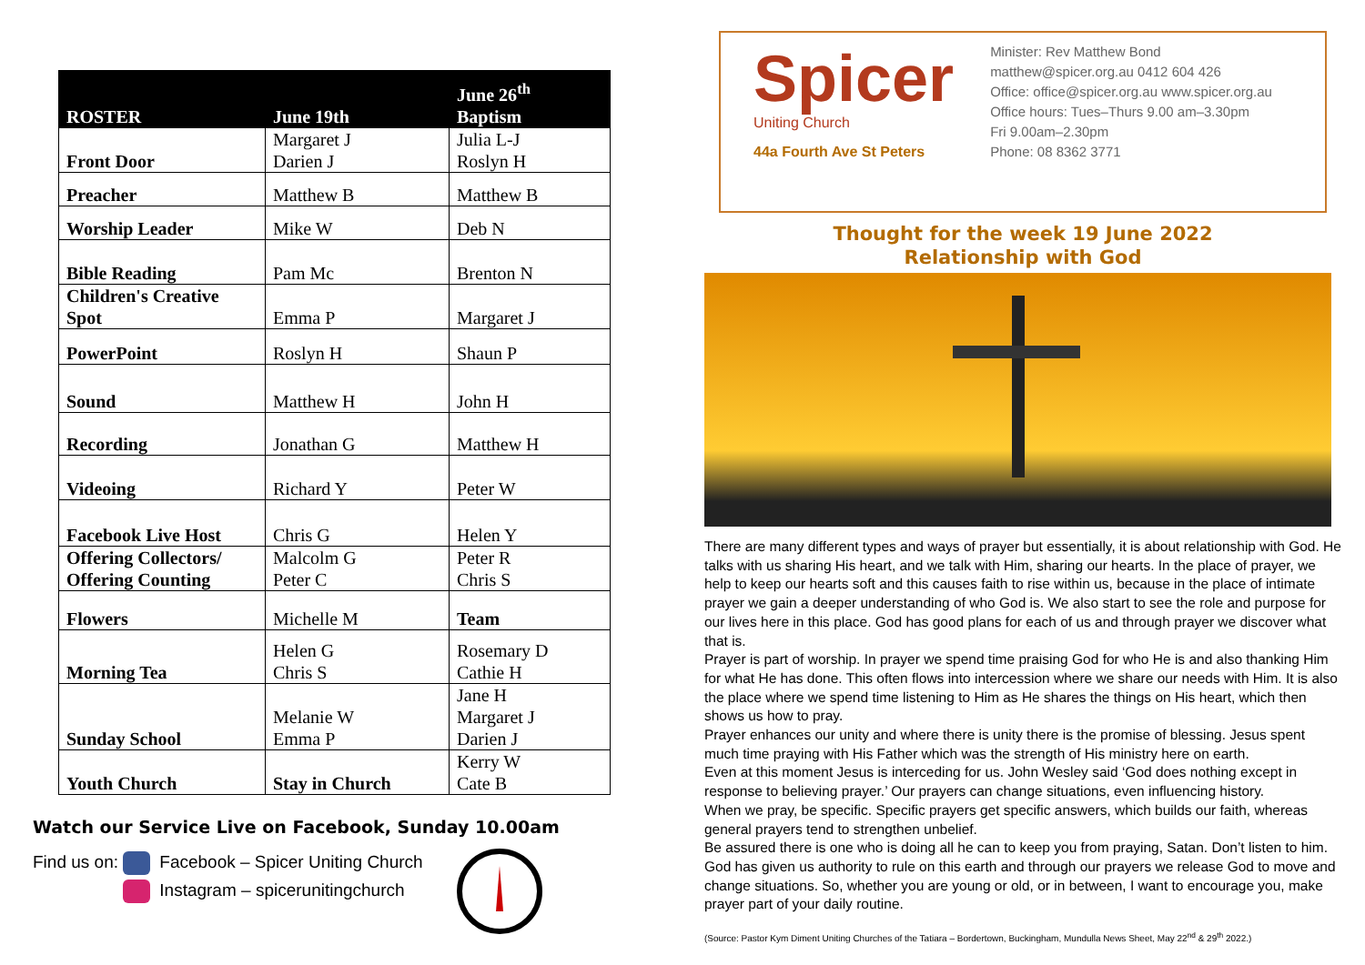| ROSTER | June 19th | June 26<sup>th</sup> Baptism |
| --- | --- | --- |
| Front Door | Margaret J Darien J | Julia L-J Roslyn H |
| Preacher | Matthew B | Matthew B |
| Worship Leader | Mike W | Deb N |
| Bible Reading | Pam Mc | Brenton N |
| Children's Creative Spot | Emma P | Margaret J |
| PowerPoint | Roslyn H | Shaun P |
| Sound | Matthew H | John H |
| Recording | Jonathan G | Matthew H |
| Videoing | Richard Y | Peter W |
| Facebook Live Host | Chris G | Helen Y |
| Offering Collectors/ Offering Counting | Malcolm G Peter C | Peter R Chris S |
| Flowers | Michelle M | Team |
| Morning Tea | Helen G Chris S | Rosemary D Cathie H |
| Sunday School | Melanie W Emma P | Jane H Margaret J Darien J |
| Youth Church | Stay in Church | Kerry W Cate B |
Watch our Service Live on Facebook, Sunday 10.00am
Find us on: Facebook – Spicer Uniting Church
Instagram – spicerunitingchurch
Spicer
Uniting Church
44a Fourth Ave St Peters
Minister: Rev Matthew Bond
matthew@spicer.org.au 0412 604 426
Office: office@spicer.org.au www.spicer.org.au
Office hours: Tues–Thurs 9.00 am–3.30pm
Fri 9.00am–2.30pm
Phone: 08 8362 3771
Thought for the week 19 June 2022
Relationship with God
There are many different types and ways of prayer but essentially, it is about relationship with God. He talks with us sharing His heart, and we talk with Him, sharing our hearts. In the place of prayer, we help to keep our hearts soft and this causes faith to rise within us, because in the place of intimate prayer we gain a deeper understanding of who God is. We also start to see the role and purpose for our lives here in this place. God has good plans for each of us and through prayer we discover what that is.
Prayer is part of worship. In prayer we spend time praising God for who He is and also thanking Him for what He has done. This often flows into intercession where we share our needs with Him. It is also the place where we spend time listening to Him as He shares the things on His heart, which then shows us how to pray.
Prayer enhances our unity and where there is unity there is the promise of blessing. Jesus spent much time praying with His Father which was the strength of His ministry here on earth.
Even at this moment Jesus is interceding for us. John Wesley said ‘God does nothing except in response to believing prayer.’ Our prayers can change situations, even influencing history.
When we pray, be specific. Specific prayers get specific answers, which builds our faith, whereas general prayers tend to strengthen unbelief.
Be assured there is one who is doing all he can to keep you from praying, Satan. Don’t listen to him. God has given us authority to rule on this earth and through our prayers we release God to move and change situations. So, whether you are young or old, or in between, I want to encourage you, make prayer part of your daily routine.
(Source: Pastor Kym Diment Uniting Churches of the Tatiara – Bordertown, Buckingham, Mundulla News Sheet, May 22<sup>nd</sup> & 29<sup>th</sup> 2022.)